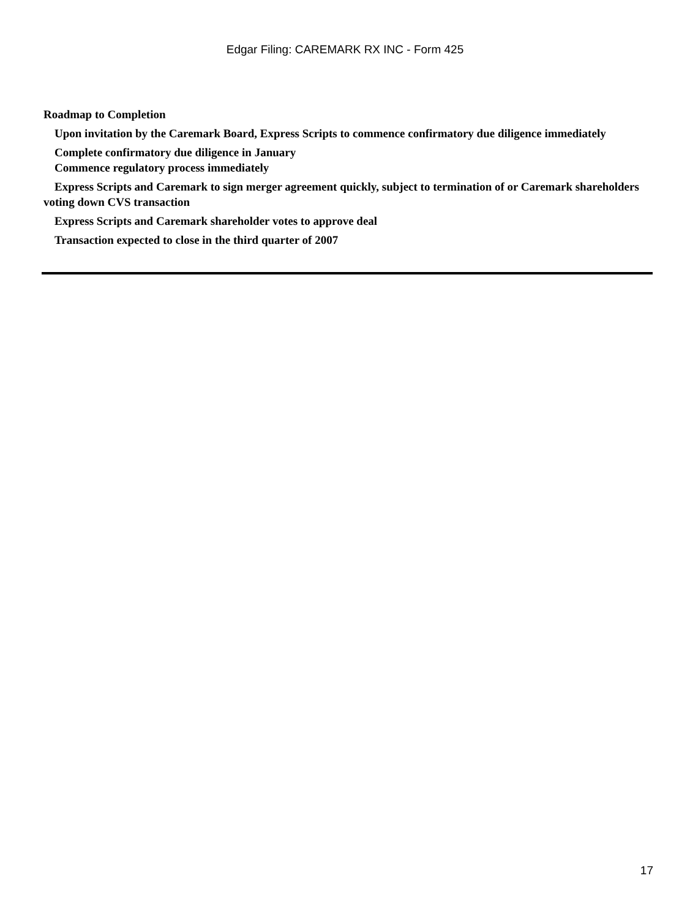Edgar Filing: CAREMARK RX INC - Form 425
Roadmap to Completion
Upon invitation by the Caremark Board, Express Scripts to commence confirmatory due diligence immediately
Complete confirmatory due diligence in January
Commence regulatory process immediately
Express Scripts and Caremark to sign merger agreement quickly, subject to termination of or Caremark shareholders voting down CVS transaction
Express Scripts and Caremark shareholder votes to approve deal
Transaction expected to close in the third quarter of 2007
17